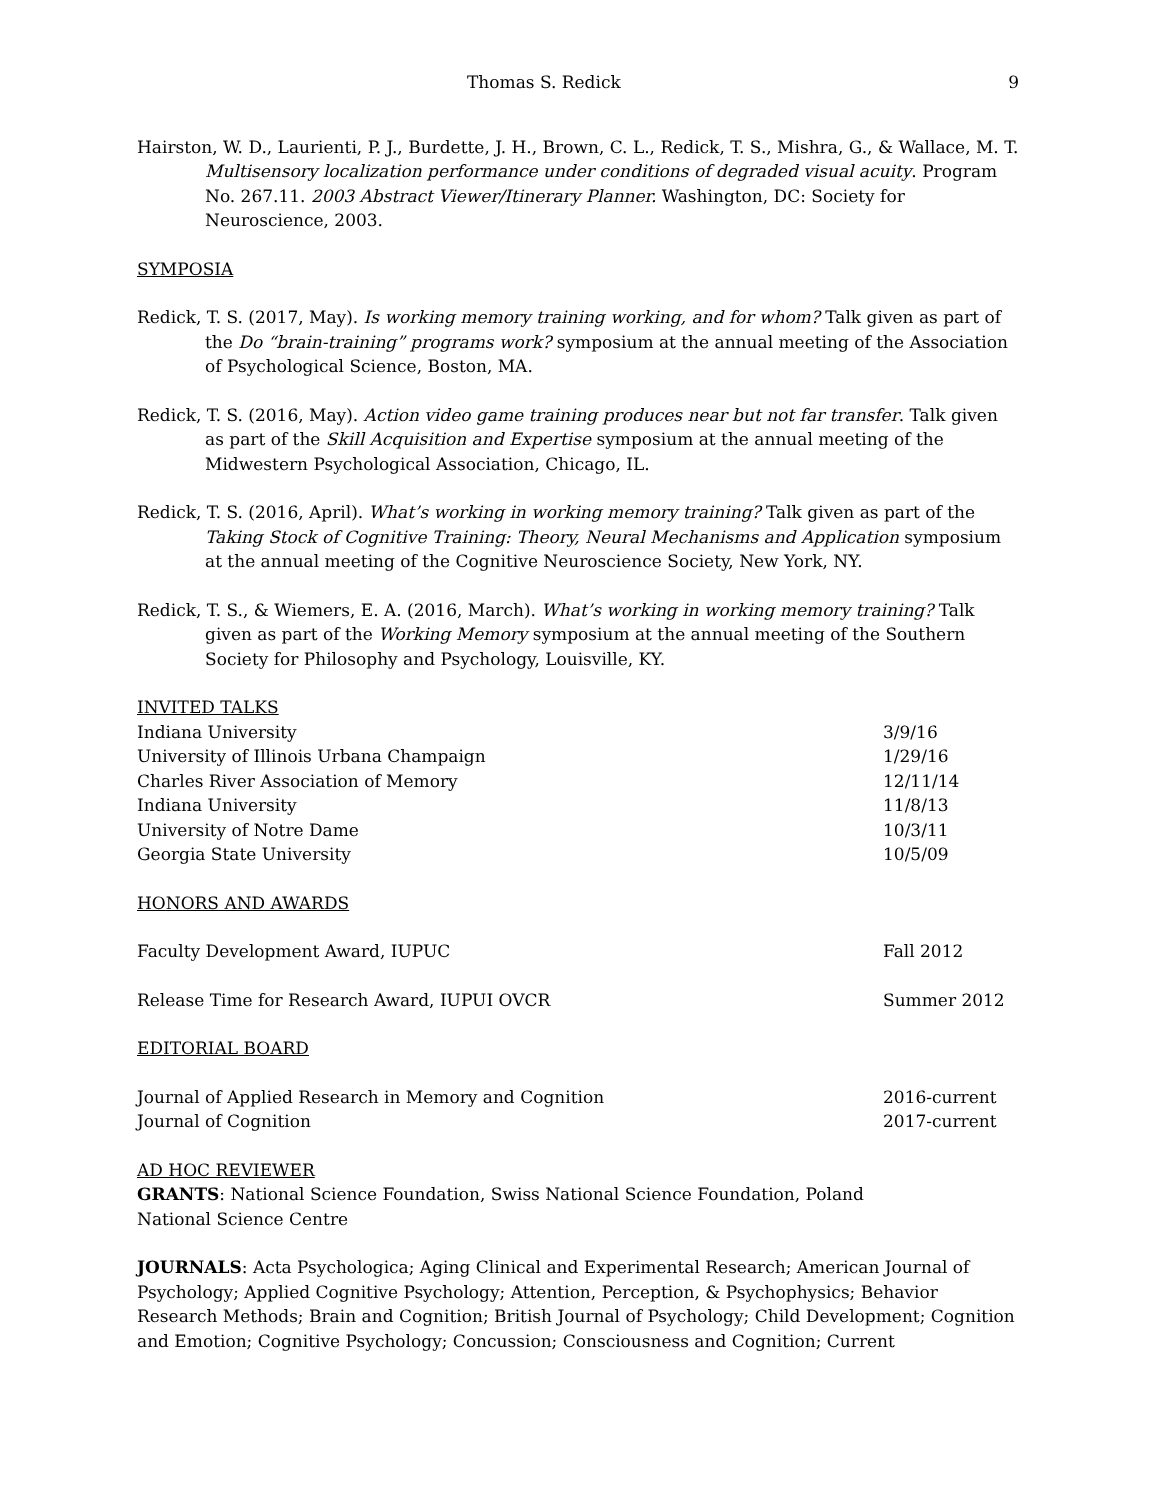Thomas S. Redick 9
Hairston, W. D., Laurienti, P. J., Burdette, J. H., Brown, C. L., Redick, T. S., Mishra, G., & Wallace, M. T. Multisensory localization performance under conditions of degraded visual acuity. Program No. 267.11. 2003 Abstract Viewer/Itinerary Planner. Washington, DC: Society for Neuroscience, 2003.
SYMPOSIA
Redick, T. S. (2017, May). Is working memory training working, and for whom? Talk given as part of the Do “brain-training” programs work? symposium at the annual meeting of the Association of Psychological Science, Boston, MA.
Redick, T. S. (2016, May). Action video game training produces near but not far transfer. Talk given as part of the Skill Acquisition and Expertise symposium at the annual meeting of the Midwestern Psychological Association, Chicago, IL.
Redick, T. S. (2016, April). What’s working in working memory training? Talk given as part of the Taking Stock of Cognitive Training: Theory, Neural Mechanisms and Application symposium at the annual meeting of the Cognitive Neuroscience Society, New York, NY.
Redick, T. S., & Wiemers, E. A. (2016, March). What’s working in working memory training? Talk given as part of the Working Memory symposium at the annual meeting of the Southern Society for Philosophy and Psychology, Louisville, KY.
INVITED TALKS
Indiana University 3/9/16
University of Illinois Urbana Champaign 1/29/16
Charles River Association of Memory 12/11/14
Indiana University 11/8/13
University of Notre Dame 10/3/11
Georgia State University 10/5/09
HONORS AND AWARDS
Faculty Development Award, IUPUC Fall 2012
Release Time for Research Award, IUPUI OVCR Summer 2012
EDITORIAL BOARD
Journal of Applied Research in Memory and Cognition 2016-current
Journal of Cognition 2017-current
AD HOC REVIEWER
GRANTS: National Science Foundation, Swiss National Science Foundation, Poland National Science Centre
JOURNALS: Acta Psychologica; Aging Clinical and Experimental Research; American Journal of Psychology; Applied Cognitive Psychology; Attention, Perception, & Psychophysics; Behavior Research Methods; Brain and Cognition; British Journal of Psychology; Child Development; Cognition and Emotion; Cognitive Psychology; Concussion; Consciousness and Cognition; Current